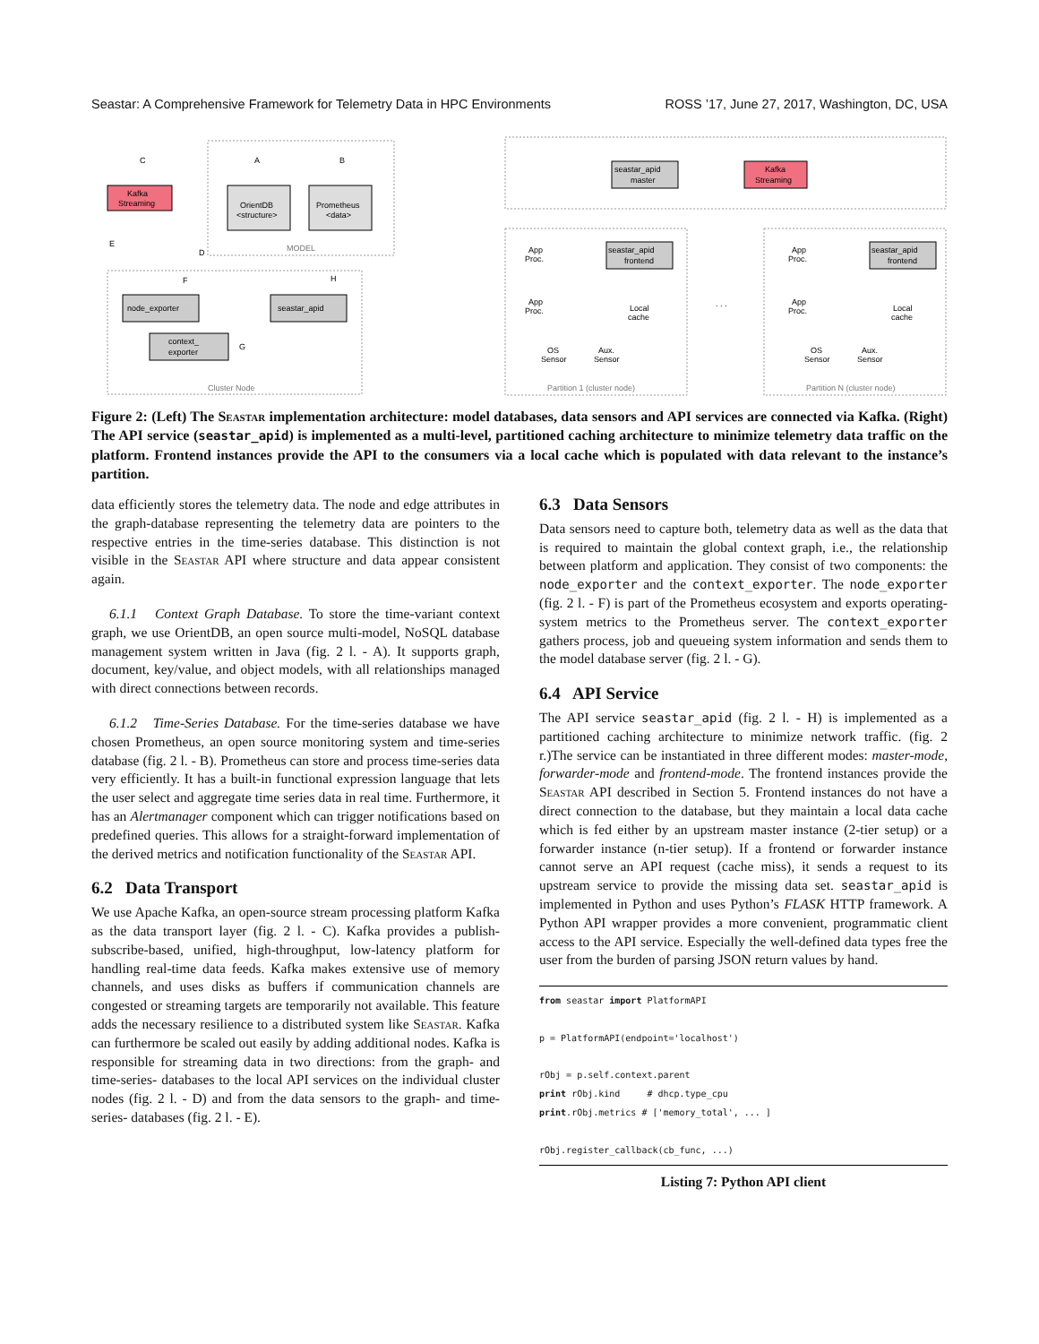Seastar: A Comprehensive Framework for Telemetry Data in HPC Environments ROSS ’17, June 27, 2017, Washington, DC, USA
Kafka
Streaming
OrientDB
<structure>
Prometheus
<data>
MODEL
node_exporter
seastar_apid
context_
exporter
Cluster Node
C
A
B
E
D
F
H
G
seastar_apid
master
Kafka
Streaming
seastar_apid
frontend
seastar_apid
frontend
App
Proc.
App
Proc.
Local
cache
OS
Sensor
Aux.
Sensor
App
Proc.
App
Proc.
Local
cache
OS
Sensor
Aux.
Sensor
. . .
Partition 1 (cluster node)
Partition N (cluster node)
Figure 2: (Left) The Seastar implementation architecture: model databases, data sensors and API services are connected via Kafka. (Right) The API service (seastar_apid) is implemented as a multi-level, partitioned caching architecture to minimize telemetry data traffic on the platform. Frontend instances provide the API to the consumers via a local cache which is populated with data relevant to the instance’s partition.
data efficiently stores the telemetry data. The node and edge attributes in the graph-database representing the telemetry data are pointers to the respective entries in the time-series database. This distinction is not visible in the Seastar API where structure and data appear consistent again.
6.1.1 Context Graph Database. To store the time-variant context graph, we use OrientDB, an open source multi-model, NoSQL database management system written in Java (fig. 2 l. - A). It supports graph, document, key/value, and object models, with all relationships managed with direct connections between records.
6.1.2 Time-Series Database. For the time-series database we have chosen Prometheus, an open source monitoring system and time-series database (fig. 2 l. - B). Prometheus can store and process time-series data very efficiently. It has a built-in functional expression language that lets the user select and aggregate time series data in real time. Furthermore, it has an Alertmanager component which can trigger notifications based on predefined queries. This allows for a straight-forward implementation of the derived metrics and notification functionality of the Seastar API.
6.2 Data Transport
We use Apache Kafka, an open-source stream processing platform Kafka as the data transport layer (fig. 2 l. - C). Kafka provides a publish-subscribe-based, unified, high-throughput, low-latency platform for handling real-time data feeds. Kafka makes extensive use of memory channels, and uses disks as buffers if communication channels are congested or streaming targets are temporarily not available. This feature adds the necessary resilience to a distributed system like Seastar. Kafka can furthermore be scaled out easily by adding additional nodes. Kafka is responsible for streaming data in two directions: from the graph- and time-series- databases to the local API services on the individual cluster nodes (fig. 2 l. - D) and from the data sensors to the graph- and time-series- databases (fig. 2 l. - E).
6.3 Data Sensors
Data sensors need to capture both, telemetry data as well as the data that is required to maintain the global context graph, i.e., the relationship between platform and application. They consist of two components: the node_exporter and the context_exporter. The node_exporter (fig. 2 l. - F) is part of the Prometheus ecosystem and exports operating-system metrics to the Prometheus server. The context_exporter gathers process, job and queueing system information and sends them to the model database server (fig. 2 l. - G).
6.4 API Service
The API service seastar_apid (fig. 2 l. - H) is implemented as a partitioned caching architecture to minimize network traffic. (fig. 2 r.)The service can be instantiated in three different modes: master-mode, forwarder-mode and frontend-mode. The frontend instances provide the Seastar API described in Section 5. Frontend instances do not have a direct connection to the database, but they maintain a local data cache which is fed either by an upstream master instance (2-tier setup) or a forwarder instance (n-tier setup). If a frontend or forwarder instance cannot serve an API request (cache miss), it sends a request to its upstream service to provide the missing data set. seastar_apid is implemented in Python and uses Python’s FLASK HTTP framework. A Python API wrapper provides a more convenient, programmatic client access to the API service. Especially the well-defined data types free the user from the burden of parsing JSON return values by hand.
from seastar import PlatformAPI

p = PlatformAPI(endpoint='localhost')

rObj = p.self.context.parent
print rObj.kind     # dhcp.type_cpu
print.rObj.metrics # ['memory_total', ... ]

rObj.register_callback(cb_func, ...)
Listing 7: Python API client